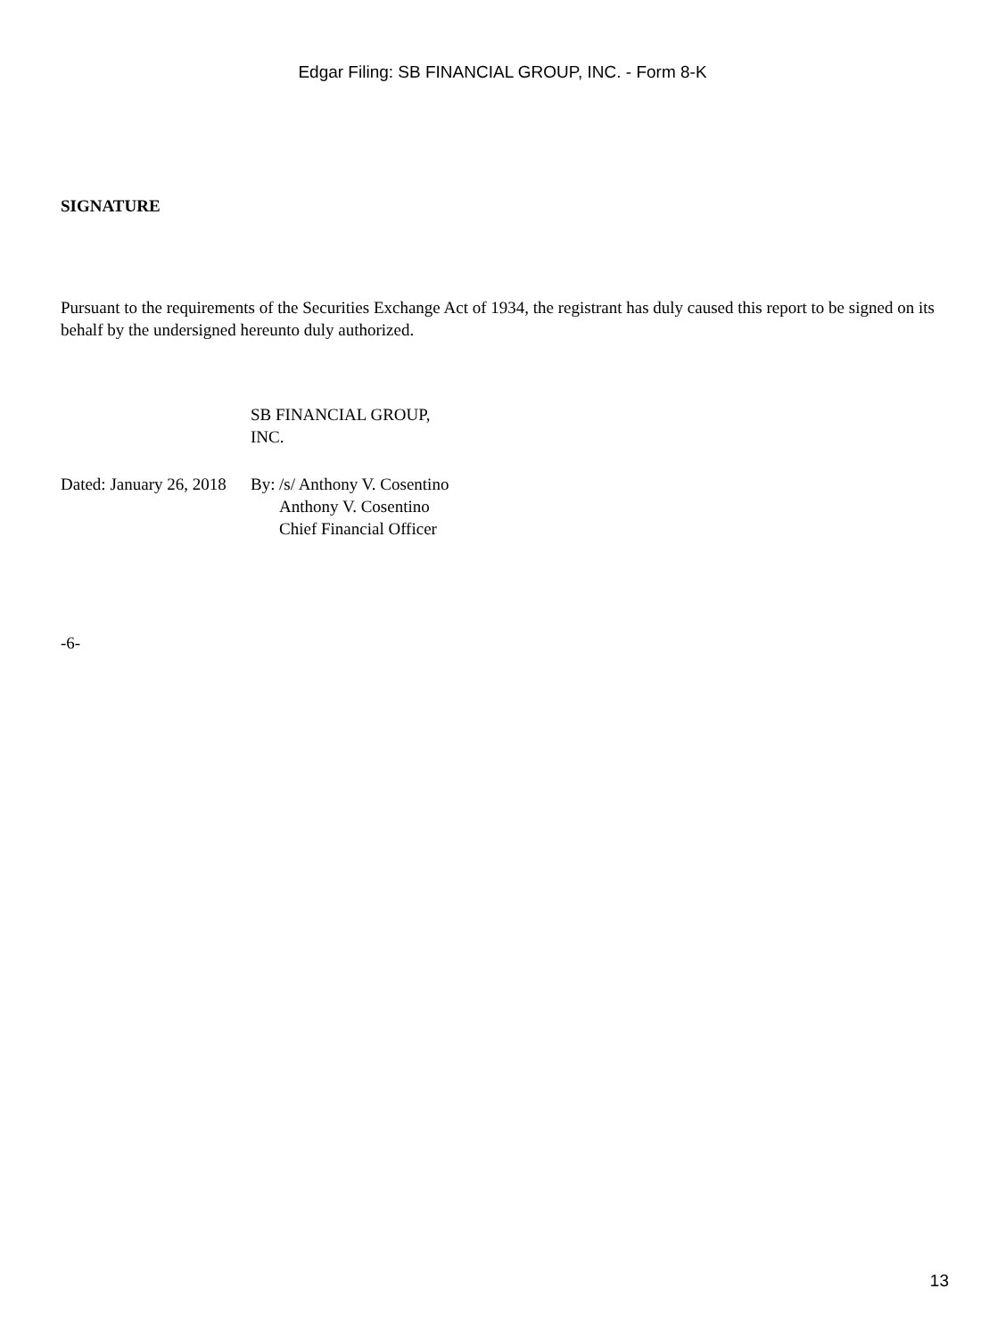Edgar Filing: SB FINANCIAL GROUP, INC. - Form 8-K
SIGNATURE
Pursuant to the requirements of the Securities Exchange Act of 1934, the registrant has duly caused this report to be signed on its behalf by the undersigned hereunto duly authorized.
| | SB FINANCIAL GROUP, INC. | |
| Dated: January 26, 2018 | By: | /s/ Anthony V. Cosentino |
| | | Anthony V. Cosentino |
| | | Chief Financial Officer |
-6-
13